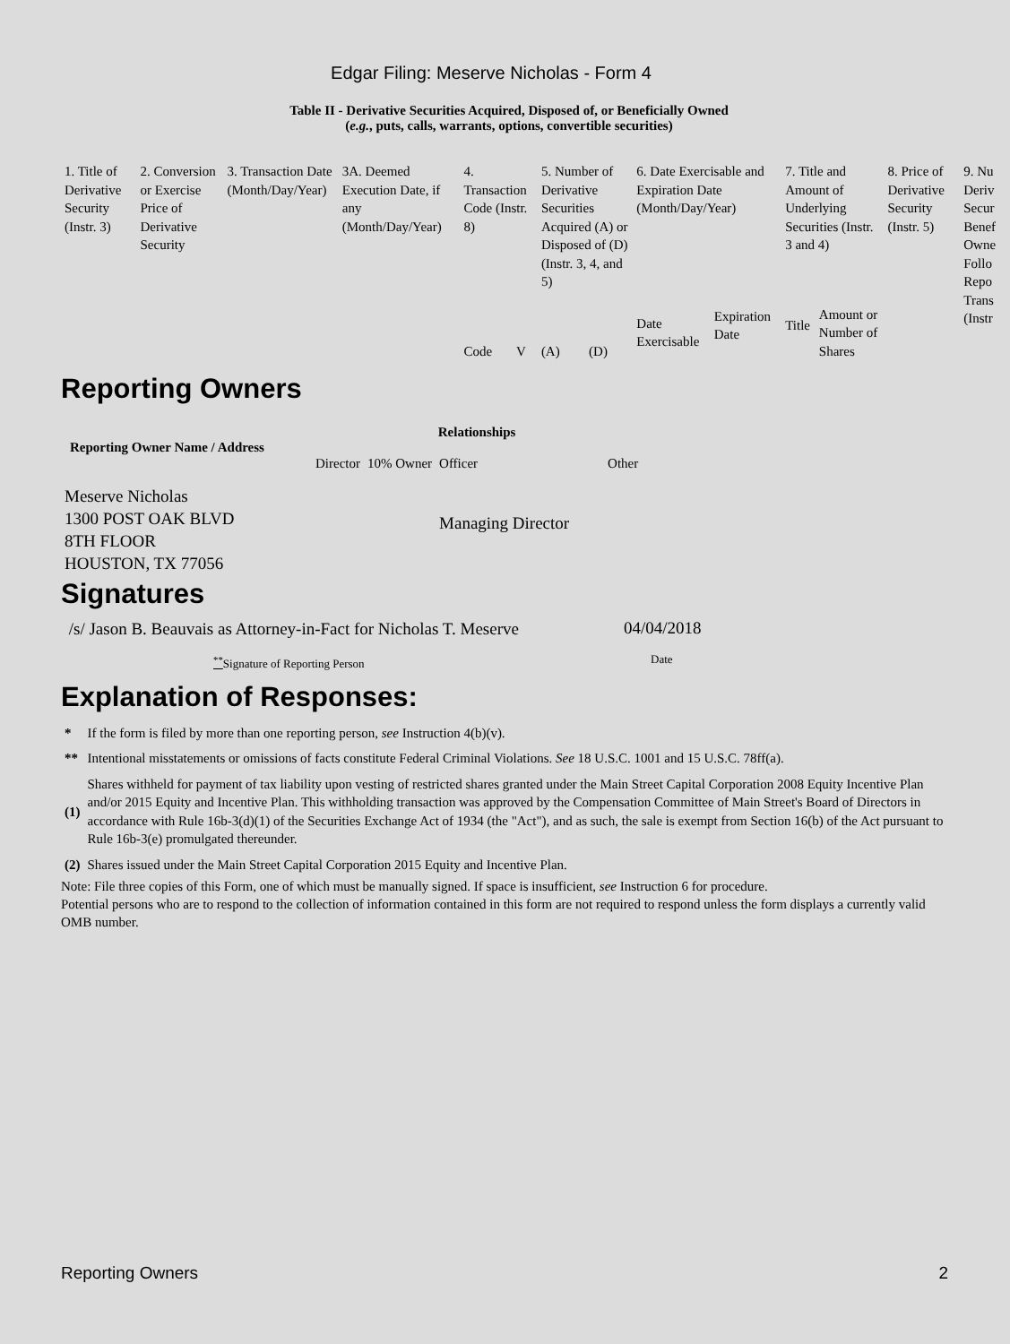Edgar Filing: Meserve Nicholas - Form 4
Table II - Derivative Securities Acquired, Disposed of, or Beneficially Owned
(e.g., puts, calls, warrants, options, convertible securities)
| 1. Title of Derivative Security (Instr. 3) | 2. Conversion or Exercise Price of Derivative Security | 3. Transaction Date (Month/Day/Year) | 3A. Deemed Execution Date, if any (Month/Day/Year) | 4. Transaction Code (Instr. 8) | | 5. Number of Derivative Securities Acquired (A) or Disposed of (D) (Instr. 3, 4, and 5) | | 6. Date Exercisable and Expiration Date (Month/Day/Year) | | 7. Title and Amount of Underlying Securities (Instr. 3 and 4) | | 8. Price of Derivative Security (Instr. 5) | 9. Nu Deriv Secur Benef Owne Follo Repo Trans (Instr |
| --- | --- | --- | --- | --- | --- | --- | --- | --- | --- | --- | --- | --- | --- |
| | | | | Code | V | (A) | (D) | Date Exercisable | Expiration Date | Title | Amount or Number of Shares | | |
Reporting Owners
| Reporting Owner Name / Address | Relationships | | | |
| --- | --- | --- | --- | --- |
| | Director | 10% Owner | Officer | Other |
| Meserve Nicholas 1300 POST OAK BLVD 8TH FLOOR HOUSTON, TX 77056 | | | Managing Director | |
Signatures
| /s/ Jason B. Beauvais as Attorney-in-Fact for Nicholas T. Meserve | 04/04/2018 |
| <sup>**</sup> Signature of Reporting Person | Date |
Explanation of Responses:
| * | If the form is filed by more than one reporting person, see Instruction 4(b)(v). |
| ** | Intentional misstatements or omissions of facts constitute Federal Criminal Violations. See 18 U.S.C. 1001 and 15 U.S.C. 78ff(a). |
| (1) | Shares withheld for payment of tax liability upon vesting of restricted shares granted under the Main Street Capital Corporation 2008 Equity Incentive Plan and/or 2015 Equity and Incentive Plan. This withholding transaction was approved by the Compensation Committee of Main Street's Board of Directors in accordance with Rule 16b-3(d)(1) of the Securities Exchange Act of 1934 (the "Act"), and as such, the sale is exempt from Section 16(b) of the Act pursuant to Rule 16b-3(e) promulgated thereunder. |
| (2) | Shares issued under the Main Street Capital Corporation 2015 Equity and Incentive Plan. |
Note: File three copies of this Form, one of which must be manually signed. If space is insufficient, see Instruction 6 for procedure.
Potential persons who are to respond to the collection of information contained in this form are not required to respond unless the form displays a currently valid OMB number.
Reporting Owners 2